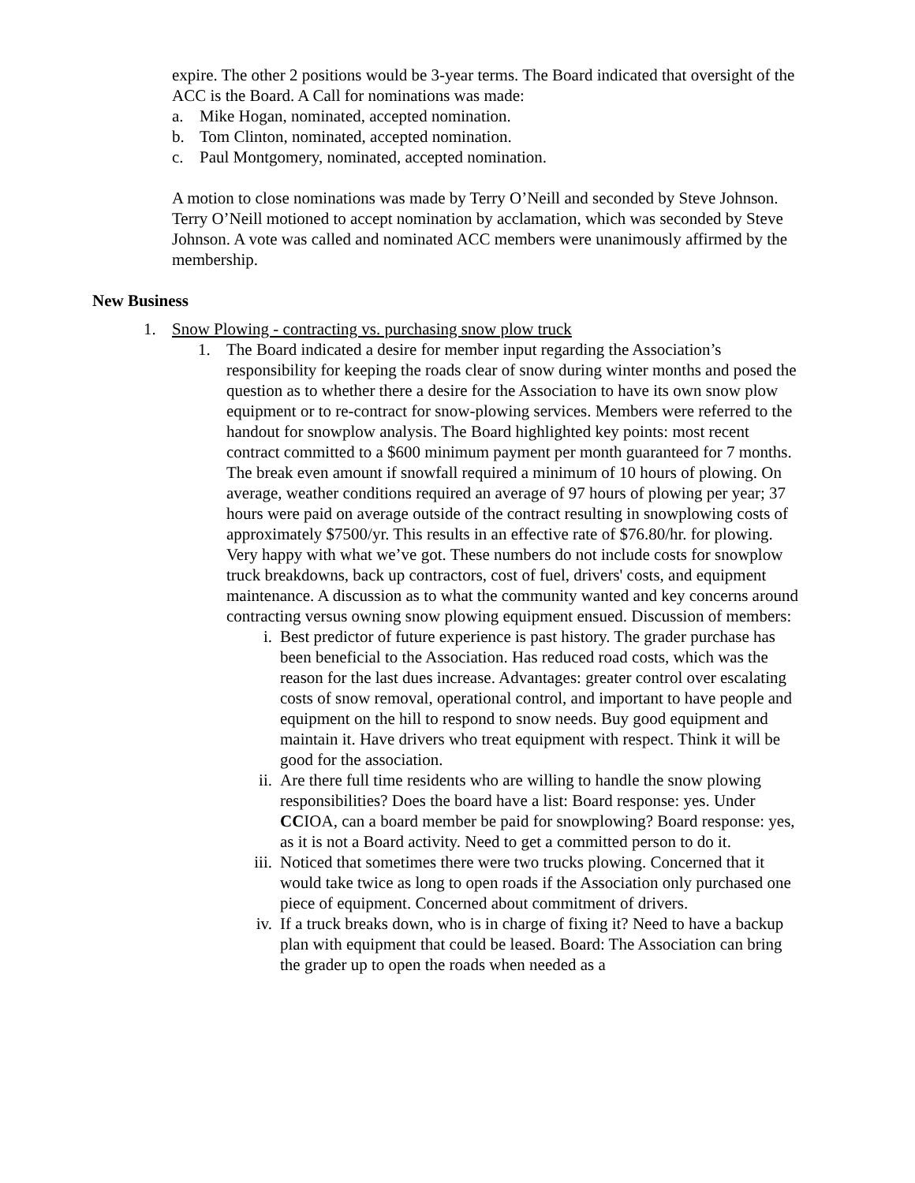expire. The other 2 positions would be 3-year terms. The Board indicated that oversight of the ACC is the Board. A Call for nominations was made:
a. Mike Hogan, nominated, accepted nomination.
b. Tom Clinton, nominated, accepted nomination.
c. Paul Montgomery, nominated, accepted nomination.
A motion to close nominations was made by Terry O’Neill and seconded by Steve Johnson. Terry O’Neill motioned to accept nomination by acclamation, which was seconded by Steve Johnson. A vote was called and nominated ACC members were unanimously affirmed by the membership.
New Business
1. Snow Plowing - contracting vs. purchasing snow plow truck
1. The Board indicated a desire for member input regarding the Association’s responsibility for keeping the roads clear of snow during winter months and posed the question as to whether there a desire for the Association to have its own snow plow equipment or to re-contract for snow-plowing services. Members were referred to the handout for snowplow analysis. The Board highlighted key points: most recent contract committed to a $600 minimum payment per month guaranteed for 7 months. The break even amount if snowfall required a minimum of 10 hours of plowing. On average, weather conditions required an average of 97 hours of plowing per year; 37 hours were paid on average outside of the contract resulting in snowplowing costs of approximately $7500/yr. This results in an effective rate of $76.80/hr. for plowing. Very happy with what we’ve got. These numbers do not include costs for snowplow truck breakdowns, back up contractors, cost of fuel, drivers' costs, and equipment maintenance. A discussion as to what the community wanted and key concerns around contracting versus owning snow plowing equipment ensued. Discussion of members:
i. Best predictor of future experience is past history. The grader purchase has been beneficial to the Association. Has reduced road costs, which was the reason for the last dues increase. Advantages: greater control over escalating costs of snow removal, operational control, and important to have people and equipment on the hill to respond to snow needs. Buy good equipment and maintain it. Have drivers who treat equipment with respect. Think it will be good for the association.
ii. Are there full time residents who are willing to handle the snow plowing responsibilities? Does the board have a list: Board response: yes. Under CCIOA, can a board member be paid for snowplowing? Board response: yes, as it is not a Board activity. Need to get a committed person to do it.
iii. Noticed that sometimes there were two trucks plowing. Concerned that it would take twice as long to open roads if the Association only purchased one piece of equipment. Concerned about commitment of drivers.
iv. If a truck breaks down, who is in charge of fixing it? Need to have a backup plan with equipment that could be leased. Board: The Association can bring the grader up to open the roads when needed as a